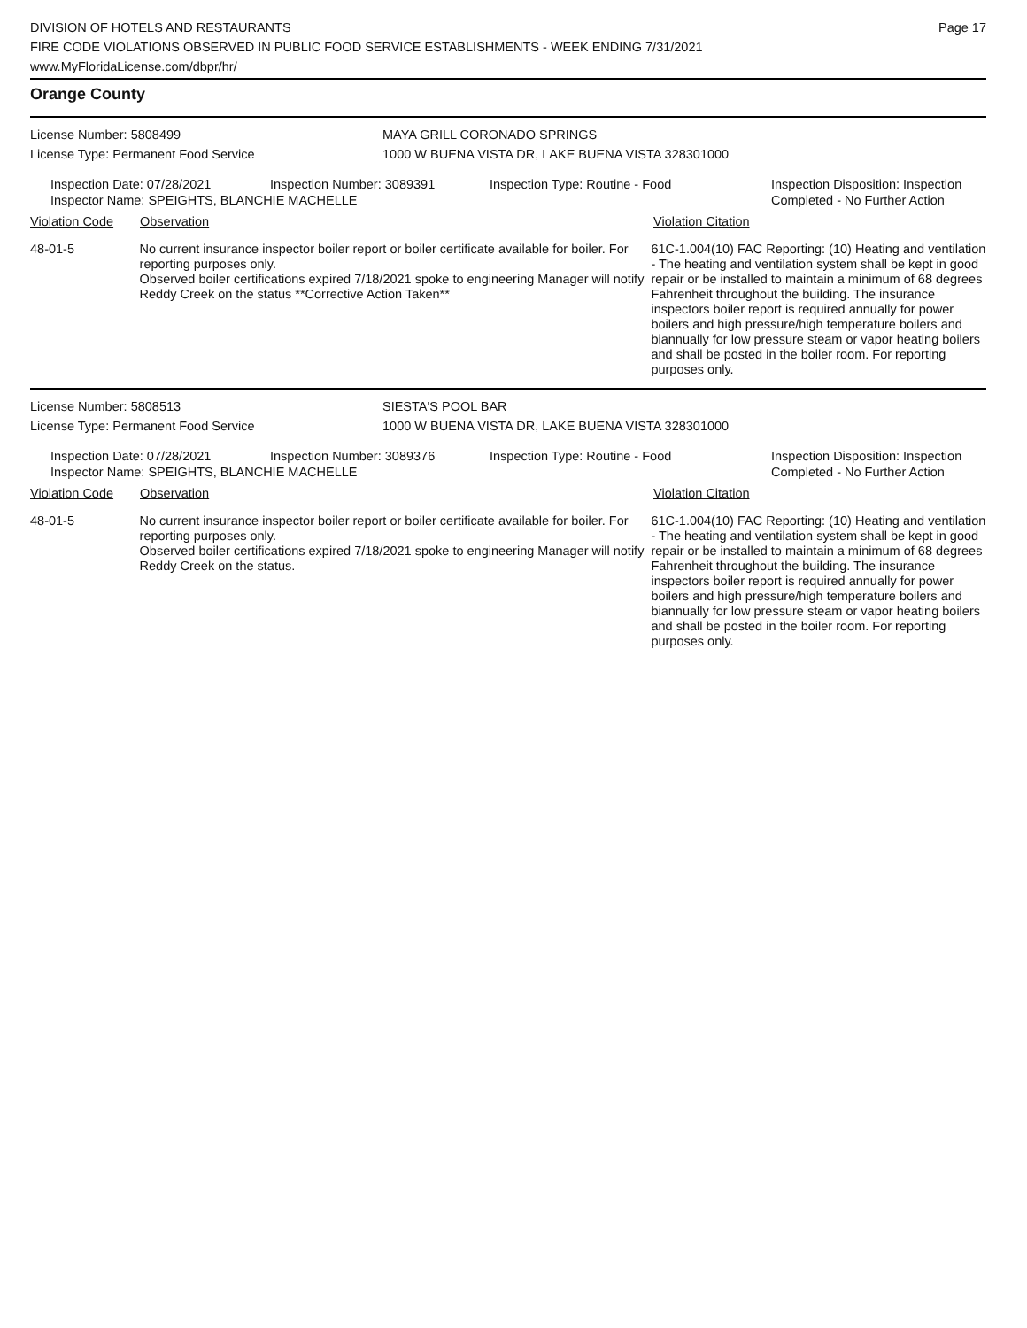DIVISION OF HOTELS AND RESTAURANTS
FIRE CODE VIOLATIONS OBSERVED IN PUBLIC FOOD SERVICE ESTABLISHMENTS - WEEK ENDING 7/31/2021
www.MyFloridaLicense.com/dbpr/hr/
Page 17
Orange County
License Number: 5808499
License Type: Permanent Food Service
MAYA GRILL CORONADO SPRINGS
1000 W BUENA VISTA DR, LAKE BUENA VISTA 328301000
Inspection Date: 07/28/2021 Inspection Number: 3089391 Inspection Type: Routine - Food Inspection Disposition: Inspection
Completed - No Further Action
Inspector Name: SPEIGHTS, BLANCHIE MACHELLE
Violation Code Observation Violation Citation
48-01-5 No current insurance inspector boiler report or boiler certificate available for boiler. For reporting purposes only.
Observed boiler certifications expired 7/18/2021 spoke to engineering Manager will notify Reddy Creek on the status **Corrective Action Taken**
61C-1.004(10) FAC Reporting: (10) Heating and ventilation - The heating and ventilation system shall be kept in good repair or be installed to maintain a minimum of 68 degrees Fahrenheit throughout the building. The insurance inspectors boiler report is required annually for power boilers and high pressure/high temperature boilers and biannually for low pressure steam or vapor heating boilers and shall be posted in the boiler room. For reporting purposes only.
License Number: 5808513
License Type: Permanent Food Service
SIESTA'S POOL BAR
1000 W BUENA VISTA DR, LAKE BUENA VISTA 328301000
Inspection Date: 07/28/2021 Inspection Number: 3089376 Inspection Type: Routine - Food Inspection Disposition: Inspection
Completed - No Further Action
Inspector Name: SPEIGHTS, BLANCHIE MACHELLE
Violation Code Observation Violation Citation
48-01-5 No current insurance inspector boiler report or boiler certificate available for boiler. For reporting purposes only.
Observed boiler certifications expired 7/18/2021 spoke to engineering Manager will notify Reddy Creek on the status.
61C-1.004(10) FAC Reporting: (10) Heating and ventilation - The heating and ventilation system shall be kept in good repair or be installed to maintain a minimum of 68 degrees Fahrenheit throughout the building. The insurance inspectors boiler report is required annually for power boilers and high pressure/high temperature boilers and biannually for low pressure steam or vapor heating boilers and shall be posted in the boiler room. For reporting purposes only.